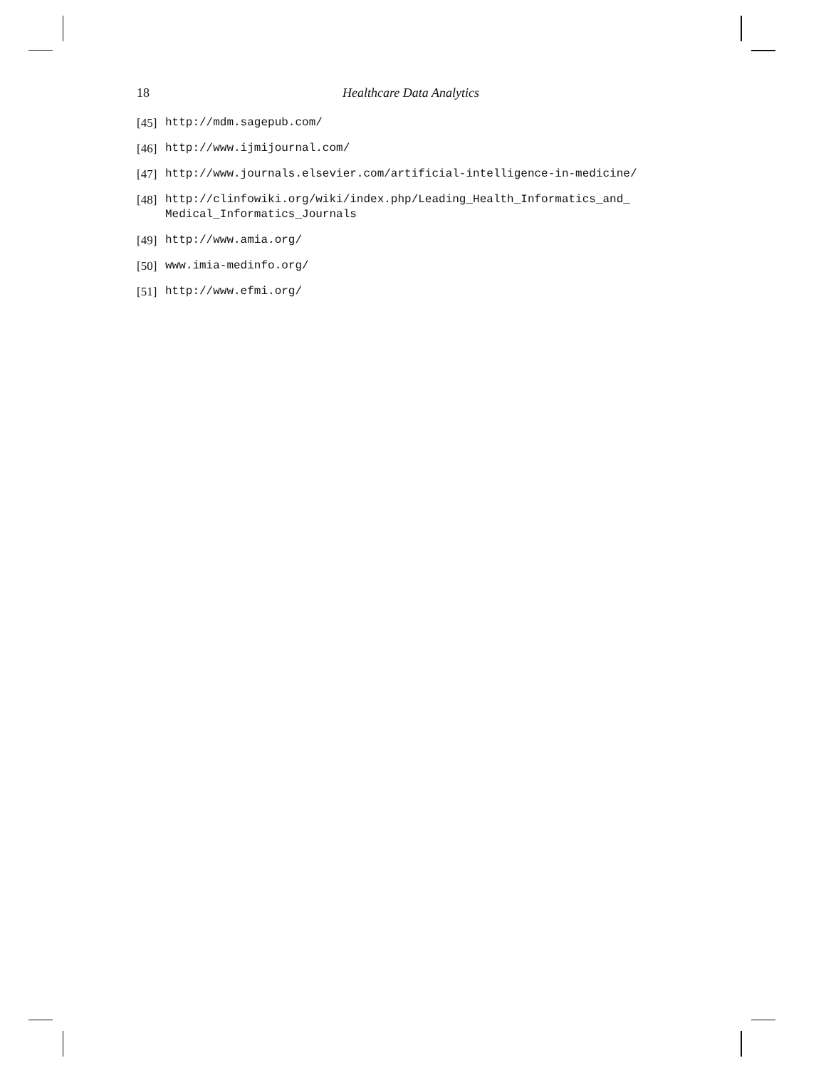18 Healthcare Data Analytics
[45] http://mdm.sagepub.com/
[46] http://www.ijmijournal.com/
[47] http://www.journals.elsevier.com/artificial-intelligence-in-medicine/
[48] http://clinfowiki.org/wiki/index.php/Leading_Health_Informatics_and_
Medical_Informatics_Journals
[49] http://www.amia.org/
[50] www.imia-medinfo.org/
[51] http://www.efmi.org/